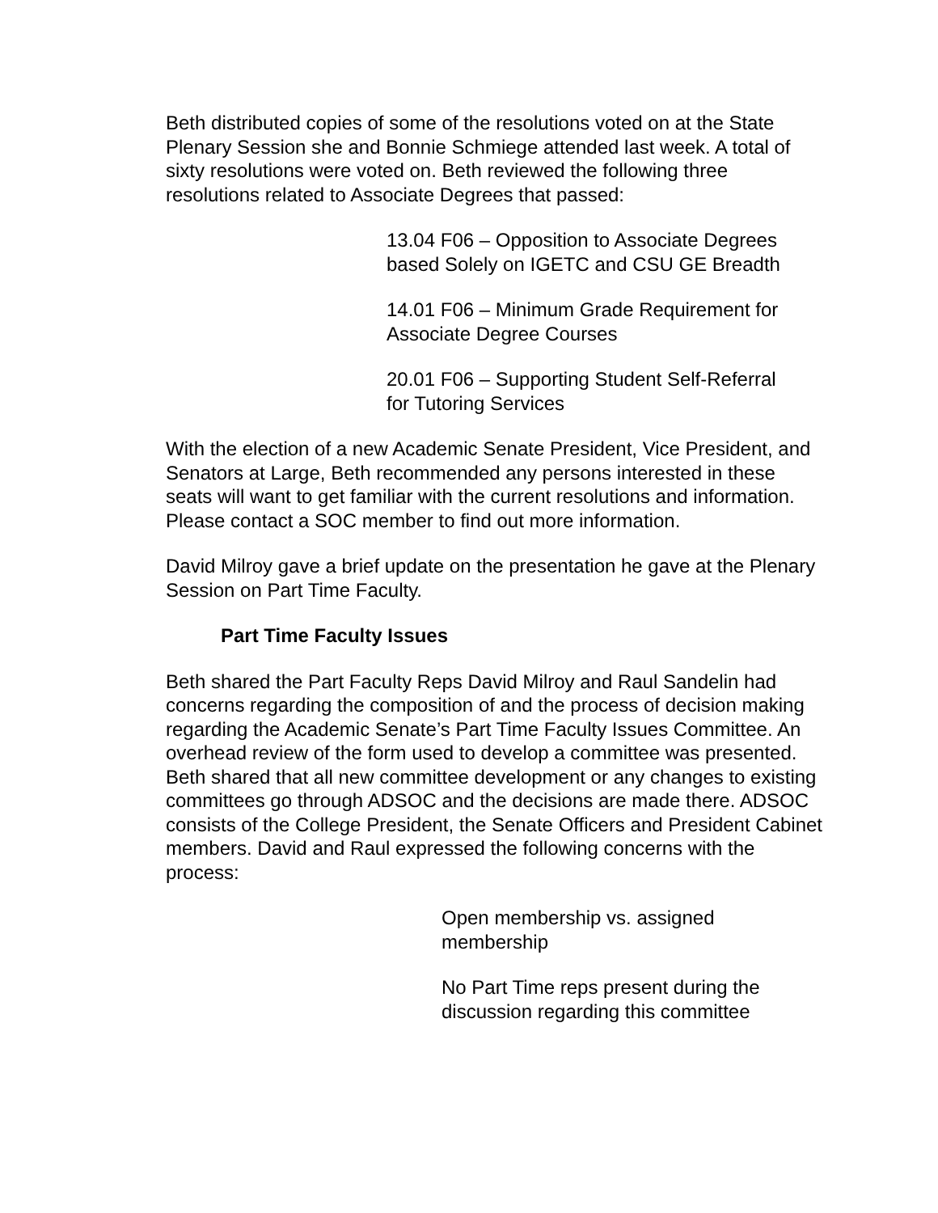Beth distributed copies of some of the resolutions voted on at the State Plenary Session she and Bonnie Schmiege attended last week. A total of sixty resolutions were voted on. Beth reviewed the following three resolutions related to Associate Degrees that passed:
13.04 F06 – Opposition to Associate Degrees
based Solely on IGETC and CSU GE Breadth
14.01 F06 – Minimum Grade Requirement for
Associate Degree Courses
20.01 F06 – Supporting Student Self-Referral
for Tutoring Services
With the election of a new Academic Senate President, Vice President, and Senators at Large, Beth recommended any persons interested in these seats will want to get familiar with the current resolutions and information. Please contact a SOC member to find out more information.
David Milroy gave a brief update on the presentation he gave at the Plenary Session on Part Time Faculty.
Part Time Faculty Issues
Beth shared the Part Faculty Reps David Milroy and Raul Sandelin had concerns regarding the composition of and the process of decision making regarding the Academic Senate’s Part Time Faculty Issues Committee. An overhead review of the form used to develop a committee was presented. Beth shared that all new committee development or any changes to existing committees go through ADSOC and the decisions are made there. ADSOC consists of the College President, the Senate Officers and President Cabinet members. David and Raul expressed the following concerns with the process:
Open membership vs. assigned membership
No Part Time reps present during the discussion regarding this committee